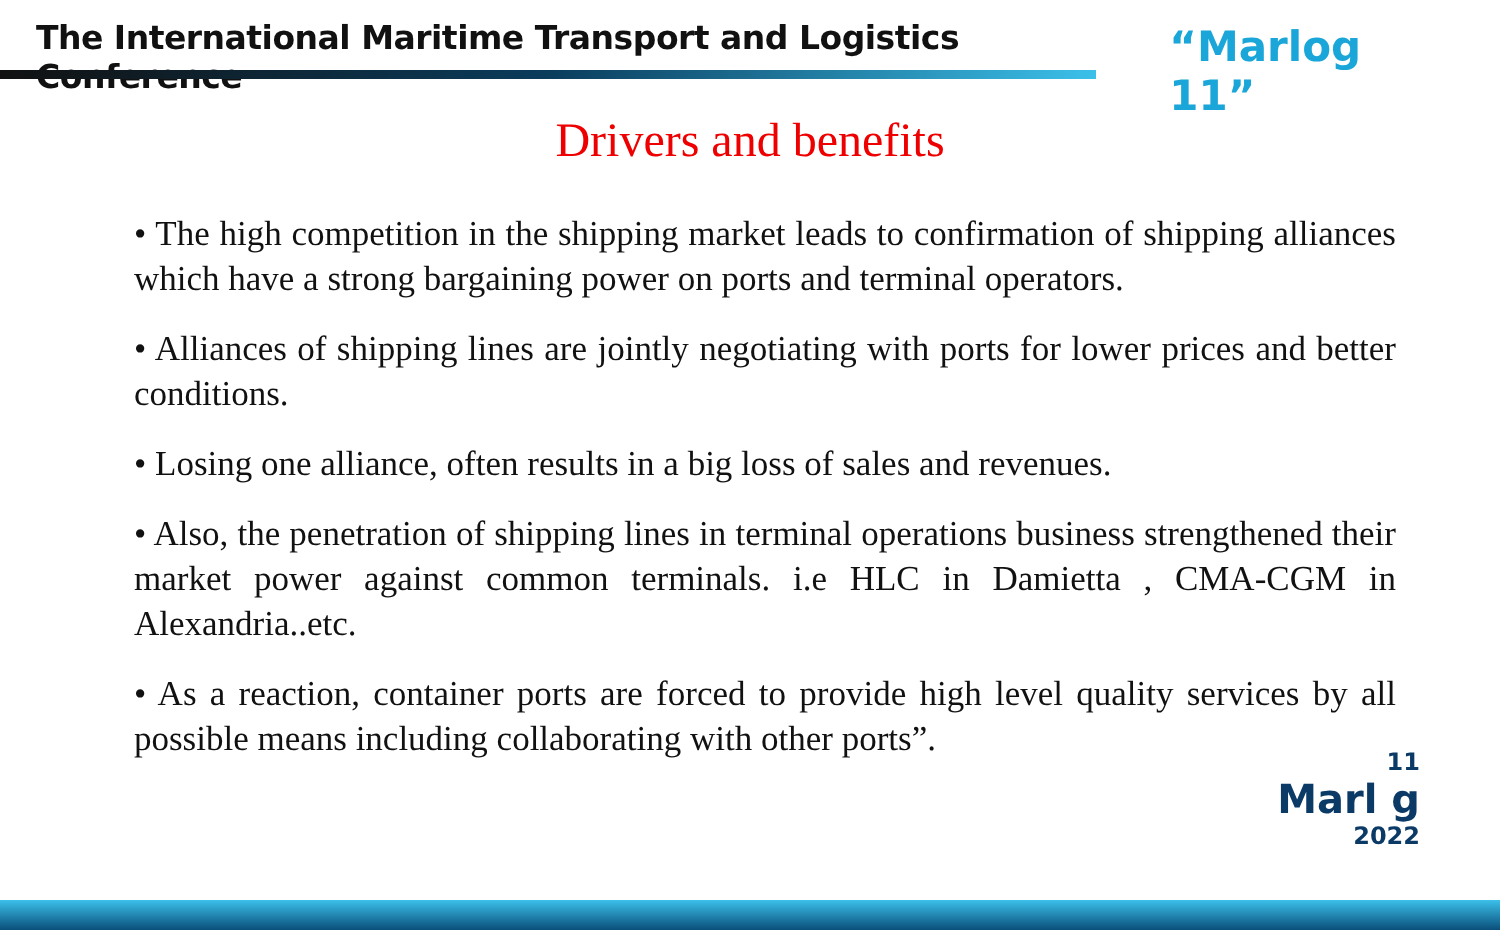The International Maritime Transport and Logistics Conference
“Marlog 11”
Drivers and benefits
• The high competition in the shipping market leads to confirmation of shipping alliances which have a strong bargaining power on ports and terminal operators.
• Alliances of shipping lines are jointly negotiating with ports for lower prices and better conditions.
• Losing one alliance, often results in a big loss of sales and revenues.
• Also, the penetration of shipping lines in terminal operations business strengthened their market power against common terminals. i.e HLC in Damietta , CMA-CGM in Alexandria..etc.
• As a reaction, container ports are forced to provide high level quality services by all possible means including collaborating with other ports”.
11
Marl g
2022